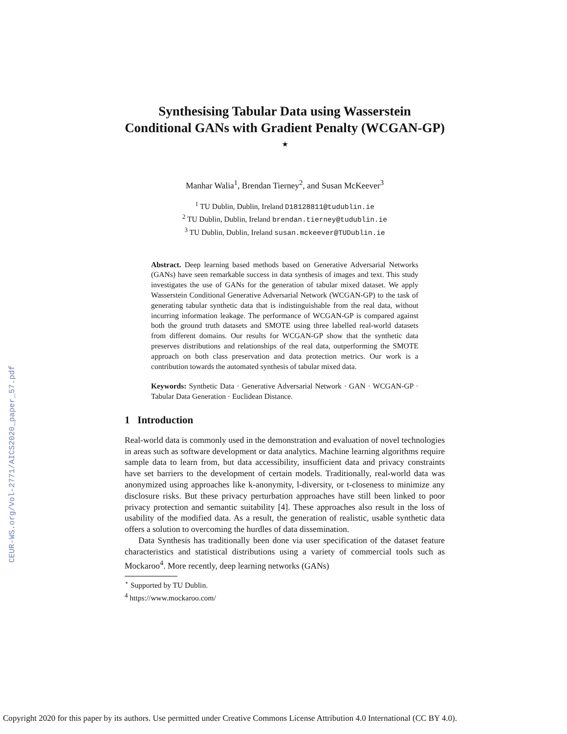CEUR-WS.org/Vol-2771/AICS2020_paper_57.pdf
Synthesising Tabular Data using Wasserstein Conditional GANs with Gradient Penalty (WCGAN-GP) <sup>⋆</sup>
Manhar Walia<sup>1</sup>, Brendan Tierney<sup>2</sup>, and Susan McKeever<sup>3</sup>
<sup>1</sup> TU Dublin, Dublin, Ireland D18128811@tudublin.ie
<sup>2</sup> TU Dublin, Dublin, Ireland brendan.tierney@tudublin.ie
<sup>3</sup> TU Dublin, Dublin, Ireland susan.mckeever@TUDublin.ie
Abstract. Deep learning based methods based on Generative Adversarial Networks (GANs) have seen remarkable success in data synthesis of images and text. This study investigates the use of GANs for the generation of tabular mixed dataset. We apply Wasserstein Conditional Generative Adversarial Network (WCGAN-GP) to the task of generating tabular synthetic data that is indistinguishable from the real data, without incurring information leakage. The performance of WCGAN-GP is compared against both the ground truth datasets and SMOTE using three labelled real-world datasets from different domains. Our results for WCGAN-GP show that the synthetic data preserves distributions and relationships of the real data, outperforming the SMOTE approach on both class preservation and data protection metrics. Our work is a contribution towards the automated synthesis of tabular mixed data.
Keywords: Synthetic Data · Generative Adversarial Network · GAN · WCGAN-GP · Tabular Data Generation · Euclidean Distance.
1 Introduction
Real-world data is commonly used in the demonstration and evaluation of novel technologies in areas such as software development or data analytics. Machine learning algorithms require sample data to learn from, but data accessibility, insufficient data and privacy constraints have set barriers to the development of certain models. Traditionally, real-world data was anonymized using approaches like k-anonymity, l-diversity, or t-closeness to minimize any disclosure risks. But these privacy perturbation approaches have still been linked to poor privacy protection and semantic suitability [4]. These approaches also result in the loss of usability of the modified data. As a result, the generation of realistic, usable synthetic data offers a solution to overcoming the hurdles of data dissemination.
Data Synthesis has traditionally been done via user specification of the dataset feature characteristics and statistical distributions using a variety of commercial tools such as Mockaroo<sup>4</sup>. More recently, deep learning networks (GANs)
<sup>⋆</sup> Supported by TU Dublin.
<sup>4</sup> https://www.mockaroo.com/
Copyright 2020 for this paper by its authors. Use permitted under Creative Commons License Attribution 4.0 International (CC BY 4.0).